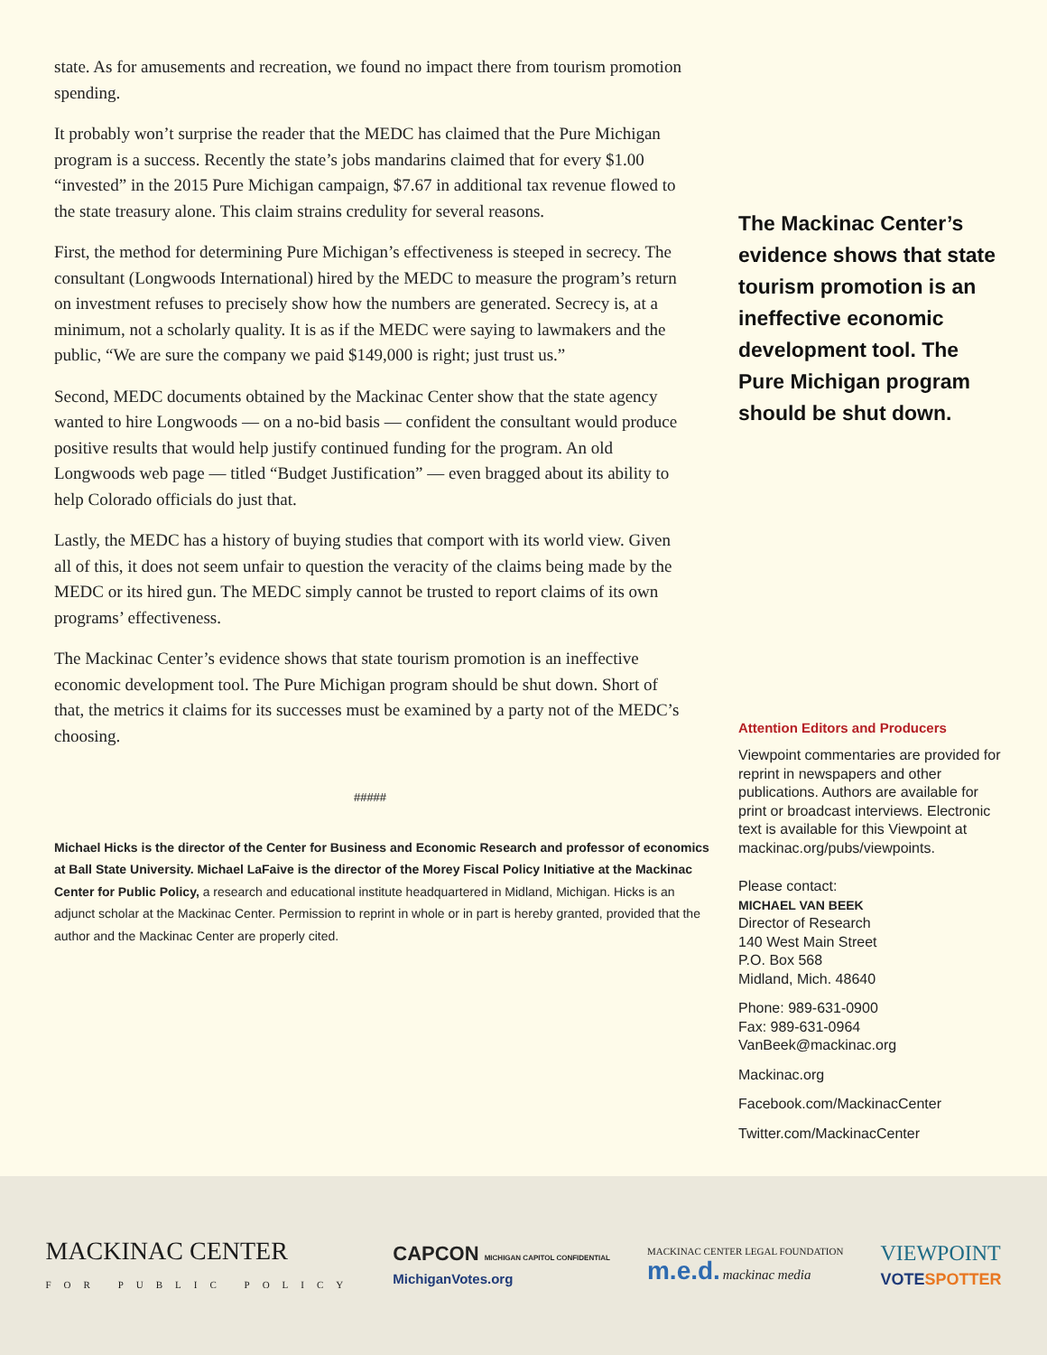state. As for amusements and recreation, we found no impact there from tourism promotion spending.
It probably won’t surprise the reader that the MEDC has claimed that the Pure Michigan program is a success. Recently the state’s jobs mandarins claimed that for every $1.00 “invested” in the 2015 Pure Michigan campaign, $7.67 in additional tax revenue flowed to the state treasury alone. This claim strains credulity for several reasons.
First, the method for determining Pure Michigan’s effectiveness is steeped in secrecy. The consultant (Longwoods International) hired by the MEDC to measure the program’s return on investment refuses to precisely show how the numbers are generated. Secrecy is, at a minimum, not a scholarly quality. It is as if the MEDC were saying to lawmakers and the public, “We are sure the company we paid $149,000 is right; just trust us.”
Second, MEDC documents obtained by the Mackinac Center show that the state agency wanted to hire Longwoods — on a no-bid basis — confident the consultant would produce positive results that would help justify continued funding for the program. An old Longwoods web page — titled “Budget Justification” — even bragged about its ability to help Colorado officials do just that.
Lastly, the MEDC has a history of buying studies that comport with its world view. Given all of this, it does not seem unfair to question the veracity of the claims being made by the MEDC or its hired gun. The MEDC simply cannot be trusted to report claims of its own programs’ effectiveness.
The Mackinac Center’s evidence shows that state tourism promotion is an ineffective economic development tool. The Pure Michigan program should be shut down. Short of that, the metrics it claims for its successes must be examined by a party not of the MEDC’s choosing.
#####
Michael Hicks is the director of the Center for Business and Economic Research and professor of economics at Ball State University. Michael LaFaive is the director of the Morey Fiscal Policy Initiative at the Mackinac Center for Public Policy, a research and educational institute headquartered in Midland, Michigan. Hicks is an adjunct scholar at the Mackinac Center. Permission to reprint in whole or in part is hereby granted, provided that the author and the Mackinac Center are properly cited.
The Mackinac Center’s evidence shows that state tourism promotion is an ineffective economic development tool. The Pure Michigan program should be shut down.
Attention Editors and Producers
Viewpoint commentaries are provided for reprint in newspapers and other publications. Authors are available for print or broadcast interviews. Electronic text is available for this Viewpoint at mackinac.org/pubs/viewpoints.
Please contact:
MICHAEL VAN BEEK
Director of Research
140 West Main Street
P.O. Box 568
Midland, Mich. 48640
Phone: 989-631-0900
Fax: 989-631-0964
VanBeek@mackinac.org
Mackinac.org
Facebook.com/MackinacCenter
Twitter.com/MackinacCenter
MACKINAC CENTER
FOR PUBLIC POLICY
CAPCON MICHIGAN CAPITOL CONFIDENTIAL
MichiganVotes.org
MACKINAC CENTER LEGAL FOUNDATION
m.e.d. mackinac media
VIEWPOINT
VOTESPOTTER